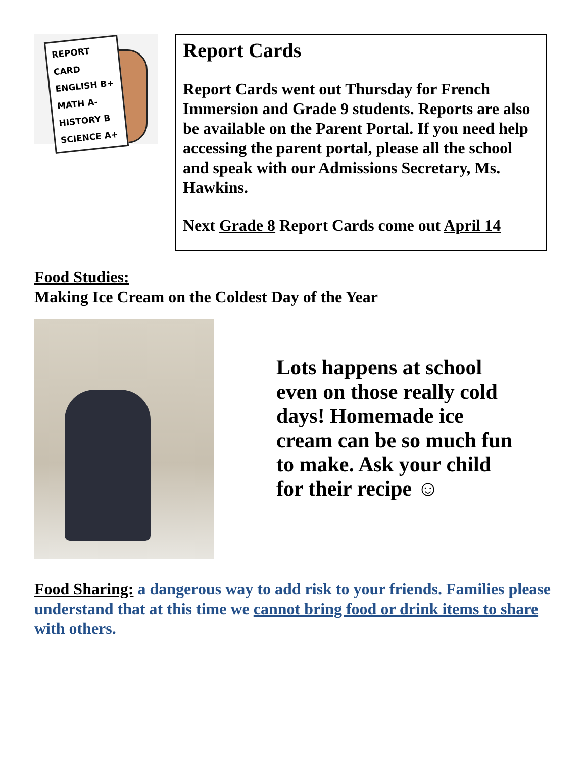REPORT CARD
ENGLISH B+
MATH A-
HISTORY B
SCIENCE A+
Report Cards
Report Cards went out Thursday for French Immersion and Grade 9 students. Reports are also be available on the Parent Portal. If you need help accessing the parent portal, please all the school and speak with our Admissions Secretary, Ms. Hawkins.
Next Grade 8 Report Cards come out April 14
Food Studies:
Making Ice Cream on the Coldest Day of the Year
Lots happens at school even on those really cold days! Homemade ice cream can be so much fun to make. Ask your child for their recipe ☺
Food Sharing: a dangerous way to add risk to your friends. Families please understand that at this time we cannot bring food or drink items to share with others.